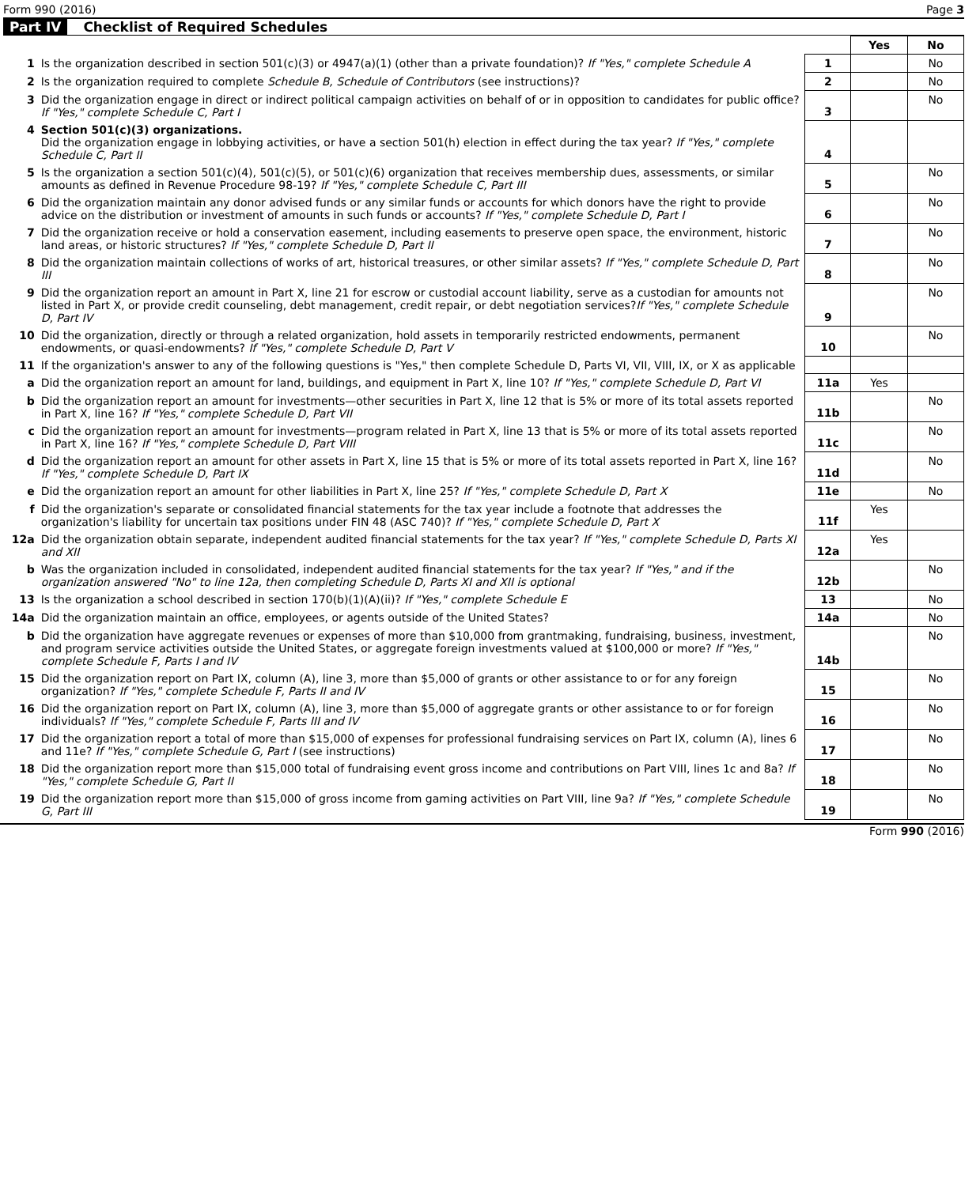Form 990 (2016) Page 3
Part IV Checklist of Required Schedules
| | | | Yes | No |
| 1 | Is the organization described in section 501(c)(3) or 4947(a)(1) (other than a private foundation)? If "Yes," complete Schedule A | 1 | | No |
| 2 | Is the organization required to complete Schedule B, Schedule of Contributors (see instructions)? | 2 | | No |
| 3 | Did the organization engage in direct or indirect political campaign activities on behalf of or in opposition to candidates for public office? If "Yes," complete Schedule C, Part I | 3 | | No |
| 4 | Section 501(c)(3) organizations. Did the organization engage in lobbying activities, or have a section 501(h) election in effect during the tax year? If "Yes," complete Schedule C, Part II | 4 | | |
| 5 | Is the organization a section 501(c)(4), 501(c)(5), or 501(c)(6) organization that receives membership dues, assessments, or similar amounts as defined in Revenue Procedure 98-19? If "Yes," complete Schedule C, Part III | 5 | | No |
| 6 | Did the organization maintain any donor advised funds or any similar funds or accounts for which donors have the right to provide advice on the distribution or investment of amounts in such funds or accounts? If "Yes," complete Schedule D, Part I | 6 | | No |
| 7 | Did the organization receive or hold a conservation easement, including easements to preserve open space, the environment, historic land areas, or historic structures? If "Yes," complete Schedule D, Part II | 7 | | No |
| 8 | Did the organization maintain collections of works of art, historical treasures, or other similar assets? If "Yes," complete Schedule D, Part III | 8 | | No |
| 9 | Did the organization report an amount in Part X, line 21 for escrow or custodial account liability, serve as a custodian for amounts not listed in Part X, or provide credit counseling, debt management, credit repair, or debt negotiation services? If "Yes," complete Schedule D, Part IV | 9 | | No |
| 10 | Did the organization, directly or through a related organization, hold assets in temporarily restricted endowments, permanent endowments, or quasi-endowments? If "Yes," complete Schedule D, Part V | 10 | | No |
| 11 | If the organization's answer to any of the following questions is "Yes," then complete Schedule D, Parts VI, VII, VIII, IX, or X as applicable | | | |
| a | Did the organization report an amount for land, buildings, and equipment in Part X, line 10? If "Yes," complete Schedule D, Part VI | 11a | Yes | |
| b | Did the organization report an amount for investments—other securities in Part X, line 12 that is 5% or more of its total assets reported in Part X, line 16? If "Yes," complete Schedule D, Part VII | 11b | | No |
| c | Did the organization report an amount for investments—program related in Part X, line 13 that is 5% or more of its total assets reported in Part X, line 16? If "Yes," complete Schedule D, Part VIII | 11c | | No |
| d | Did the organization report an amount for other assets in Part X, line 15 that is 5% or more of its total assets reported in Part X, line 16? If "Yes," complete Schedule D, Part IX | 11d | | No |
| e | Did the organization report an amount for other liabilities in Part X, line 25? If "Yes," complete Schedule D, Part X | 11e | | No |
| f | Did the organization's separate or consolidated financial statements for the tax year include a footnote that addresses the organization's liability for uncertain tax positions under FIN 48 (ASC 740)? If "Yes," complete Schedule D, Part X | 11f | Yes | |
| 12a | Did the organization obtain separate, independent audited financial statements for the tax year? If "Yes," complete Schedule D, Parts XI and XII | 12a | Yes | |
| b | Was the organization included in consolidated, independent audited financial statements for the tax year? If "Yes," and if the organization answered "No" to line 12a, then completing Schedule D, Parts XI and XII is optional | 12b | | No |
| 13 | Is the organization a school described in section 170(b)(1)(A)(ii)? If "Yes," complete Schedule E | 13 | | No |
| 14a | Did the organization maintain an office, employees, or agents outside of the United States? | 14a | | No |
| b | Did the organization have aggregate revenues or expenses of more than $10,000 from grantmaking, fundraising, business, investment, and program service activities outside the United States, or aggregate foreign investments valued at $100,000 or more? If "Yes," complete Schedule F, Parts I and IV | 14b | | No |
| 15 | Did the organization report on Part IX, column (A), line 3, more than $5,000 of grants or other assistance to or for any foreign organization? If "Yes," complete Schedule F, Parts II and IV | 15 | | No |
| 16 | Did the organization report on Part IX, column (A), line 3, more than $5,000 of aggregate grants or other assistance to or for foreign individuals? If "Yes," complete Schedule F, Parts III and IV | 16 | | No |
| 17 | Did the organization report a total of more than $15,000 of expenses for professional fundraising services on Part IX, column (A), lines 6 and 11e? If "Yes," complete Schedule G, Part I (see instructions) | 17 | | No |
| 18 | Did the organization report more than $15,000 total of fundraising event gross income and contributions on Part VIII, lines 1c and 8a? If "Yes," complete Schedule G, Part II | 18 | | No |
| 19 | Did the organization report more than $15,000 of gross income from gaming activities on Part VIII, line 9a? If "Yes," complete Schedule G, Part III | 19 | | No |
Form 990 (2016)